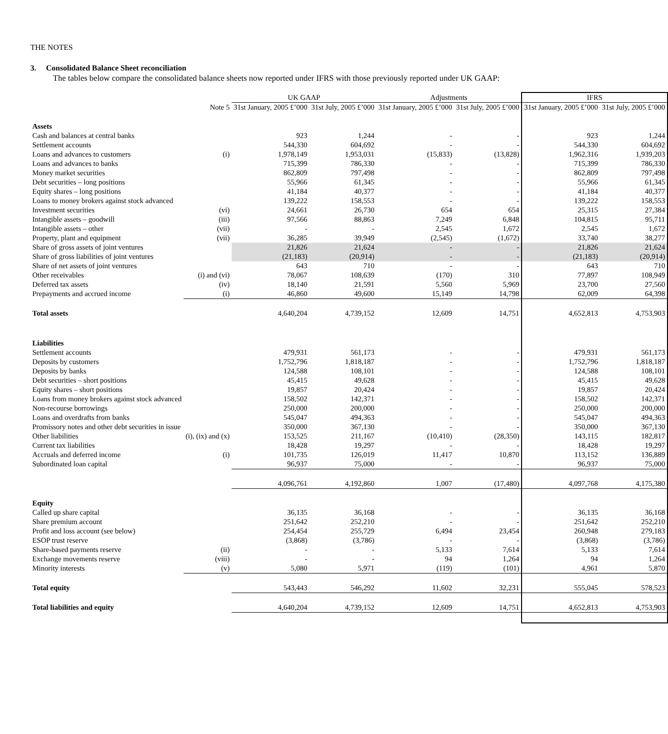THE NOTES
3. Consolidated Balance Sheet reconciliation
The tables below compare the consolidated balance sheets now reported under IFRS with those previously reported under UK GAAP:
| | | UK GAAP | | Adjustments | | IFRS | |
| --- | --- | --- | --- | --- | --- | --- | --- |
| | Note 5 | 31st January, 2005 £’000 | 31st July, 2005 £’000 | 31st January, 2005 £’000 | 31st July, 2005 £’000 | 31st January, 2005 £’000 | 31st July, 2005 £’000 |
| Assets | | | | | | | |
| Cash and balances at central banks | | 923 | 1,244 | - | - | 923 | 1,244 |
| Settlement accounts | | 544,330 | 604,692 | - | - | 544,330 | 604,692 |
| Loans and advances to customers | (i) | 1,978,149 | 1,953,031 | (15,833) | (13,828) | 1,962,316 | 1,939,203 |
| Loans and advances to banks | | 715,399 | 786,330 | - | - | 715,399 | 786,330 |
| Money market securities | | 862,809 | 797,498 | - | - | 862,809 | 797,498 |
| Debt securities – long positions | | 55,966 | 61,345 | - | - | 55,966 | 61,345 |
| Equity shares – long positions | | 41,184 | 40,377 | - | - | 41,184 | 40,377 |
| Loans to money brokers against stock advanced | | 139,222 | 158,553 | - | - | 139,222 | 158,553 |
| Investment securities | (vi) | 24,661 | 26,730 | 654 | 654 | 25,315 | 27,384 |
| Intangible assets – goodwill | (iii) | 97,566 | 88,863 | 7,249 | 6,848 | 104,815 | 95,711 |
| Intangible assets – other | (vii) | - | - | 2,545 | 1,672 | 2,545 | 1,672 |
| Property, plant and equipment | (vii) | 36,285 | 39,949 | (2,545) | (1,672) | 33,740 | 38,277 |
| Share of gross assets of joint ventures | | 21,826 | 21,624 | - | - | 21,826 | 21,624 |
| Share of gross liabilities of joint ventures | | (21,183) | (20,914) | - | - | (21,183) | (20,914) |
| Share of net assets of joint ventures | | 643 | 710 | - | - | 643 | 710 |
| Other receivables | (i) and (vi) | 78,067 | 108,639 | (170) | 310 | 77,897 | 108,949 |
| Deferred tax assets | (iv) | 18,140 | 21,591 | 5,560 | 5,969 | 23,700 | 27,560 |
| Prepayments and accrued income | (i) | 46,860 | 49,600 | 15,149 | 14,798 | 62,009 | 64,398 |
| Total assets | | 4,640,204 | 4,739,152 | 12,609 | 14,751 | 4,652,813 | 4,753,903 |
| Liabilities | | | | | | | |
| Settlement accounts | | 479,931 | 561,173 | - | - | 479,931 | 561,173 |
| Deposits by customers | | 1,752,796 | 1,818,187 | - | - | 1,752,796 | 1,818,187 |
| Deposits by banks | | 124,588 | 108,101 | - | - | 124,588 | 108,101 |
| Debt securities – short positions | | 45,415 | 49,628 | - | - | 45,415 | 49,628 |
| Equity shares – short positions | | 19,857 | 20,424 | - | - | 19,857 | 20,424 |
| Loans from money brokers against stock advanced | | 158,502 | 142,371 | - | - | 158,502 | 142,371 |
| Non-recourse borrowings | | 250,000 | 200,000 | - | - | 250,000 | 200,000 |
| Loans and overdrafts from banks | | 545,047 | 494,363 | - | - | 545,047 | 494,363 |
| Promissory notes and other debt securities in issue | | 350,000 | 367,130 | - | - | 350,000 | 367,130 |
| Other liabilities | (i), (ix) and (x) | 153,525 | 211,167 | (10,410) | (28,350) | 143,115 | 182,817 |
| Current tax liabilities | | 18,428 | 19,297 | - | - | 18,428 | 19,297 |
| Accruals and deferred income | (i) | 101,735 | 126,019 | 11,417 | 10,870 | 113,152 | 136,889 |
| Subordinated loan capital | | 96,937 | 75,000 | - | - | 96,937 | 75,000 |
| | | 4,096,761 | 4,192,860 | 1,007 | (17,480) | 4,097,768 | 4,175,380 |
| Equity | | | | | | | |
| Called up share capital | | 36,135 | 36,168 | - | - | 36,135 | 36,168 |
| Share premium account | | 251,642 | 252,210 | - | - | 251,642 | 252,210 |
| Profit and loss account (see below) | | 254,454 | 255,729 | 6,494 | 23,454 | 260,948 | 279,183 |
| ESOP trust reserve | | (3,868) | (3,786) | - | - | (3,868) | (3,786) |
| Share-based payments reserve | (ii) | - | - | 5,133 | 7,614 | 5,133 | 7,614 |
| Exchange movements reserve | (viii) | - | - | 94 | 1,264 | 94 | 1,264 |
| Minority interests | (v) | 5,080 | 5,971 | (119) | (101) | 4,961 | 5,870 |
| Total equity | | 543,443 | 546,292 | 11,602 | 32,231 | 555,045 | 578,523 |
| Total liabilities and equity | | 4,640,204 | 4,739,152 | 12,609 | 14,751 | 4,652,813 | 4,753,903 |